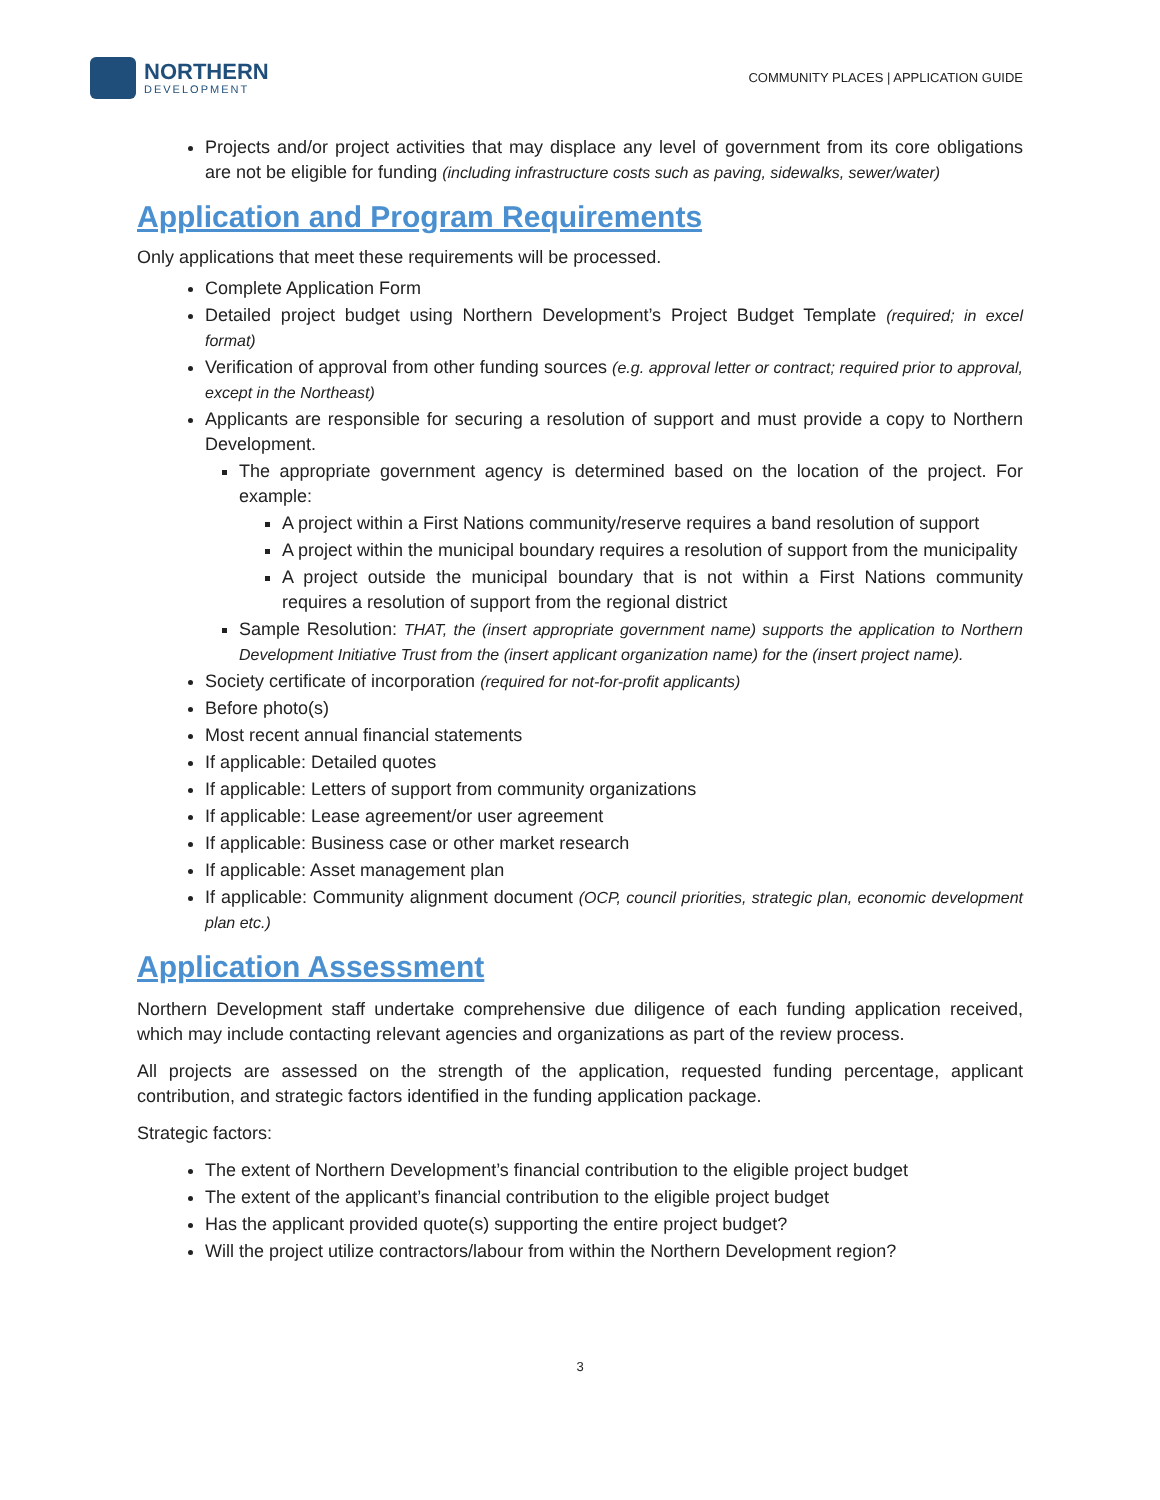NORTHERN
DEVELOPMENT
COMMUNITY PLACES | APPLICATION GUIDE
Projects and/or project activities that may displace any level of government from its core obligations are not be eligible for funding (including infrastructure costs such as paving, sidewalks, sewer/water)
Application and Program Requirements
Only applications that meet these requirements will be processed.
Complete Application Form
Detailed project budget using Northern Development’s Project Budget Template (required; in excel format)
Verification of approval from other funding sources (e.g. approval letter or contract; required prior to approval, except in the Northeast)
Applicants are responsible for securing a resolution of support and must provide a copy to Northern Development.
The appropriate government agency is determined based on the location of the project. For example:
A project within a First Nations community/reserve requires a band resolution of support
A project within the municipal boundary requires a resolution of support from the municipality
A project outside the municipal boundary that is not within a First Nations community requires a resolution of support from the regional district
Sample Resolution: THAT, the (insert appropriate government name) supports the application to Northern Development Initiative Trust from the (insert applicant organization name) for the (insert project name).
Society certificate of incorporation (required for not-for-profit applicants)
Before photo(s)
Most recent annual financial statements
If applicable: Detailed quotes
If applicable: Letters of support from community organizations
If applicable: Lease agreement/or user agreement
If applicable: Business case or other market research
If applicable: Asset management plan
If applicable: Community alignment document (OCP, council priorities, strategic plan, economic development plan etc.)
Application Assessment
Northern Development staff undertake comprehensive due diligence of each funding application received, which may include contacting relevant agencies and organizations as part of the review process.
All projects are assessed on the strength of the application, requested funding percentage, applicant contribution, and strategic factors identified in the funding application package.
Strategic factors:
The extent of Northern Development’s financial contribution to the eligible project budget
The extent of the applicant’s financial contribution to the eligible project budget
Has the applicant provided quote(s) supporting the entire project budget?
Will the project utilize contractors/labour from within the Northern Development region?
3